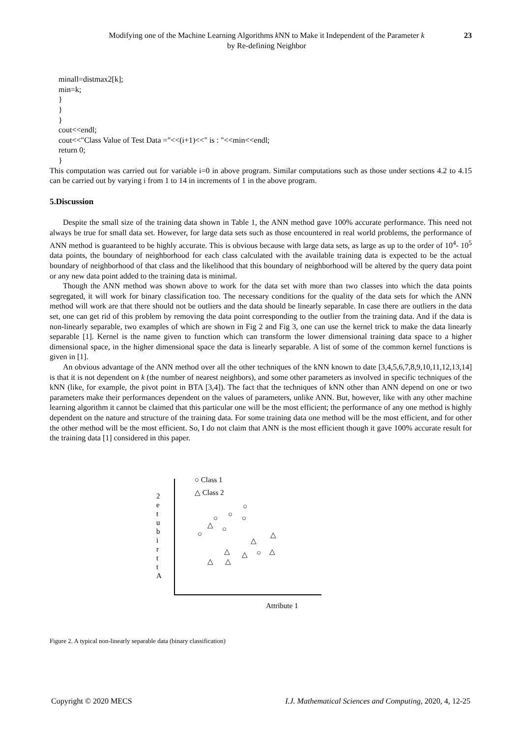Modifying one of the Machine Learning Algorithms k NN to Make it Independent of the Parameter k
by Re-defining Neighbor
23
minall=distmax2[k];
min=k;
}
}
}
cout<<endl;
cout<<"Class Value of Test Data ="<<(i+1)<<" is : "<<min<<endl;
return 0;
}
This computation was carried out for variable i=0 in above program. Similar computations such as those under sections 4.2 to 4.15 can be carried out by varying i from 1 to 14 in increments of 1 in the above program.
5.Discussion
Despite the small size of the training data shown in Table 1, the ANN method gave 100% accurate performance. This need not always be true for small data set. However, for large data sets such as those encountered in real world problems, the performance of ANN method is guaranteed to be highly accurate. This is obvious because with large data sets, as large as up to the order of 10<sup>4</sup>- 10<sup>5</sup> data points, the boundary of neighborhood for each class calculated with the available training data is expected to be the actual boundary of neighborhood of that class and the likelihood that this boundary of neighborhood will be altered by the query data point or any new data point added to the training data is minimal.
Though the ANN method was shown above to work for the data set with more than two classes into which the data points segregated, it will work for binary classification too. The necessary conditions for the quality of the data sets for which the ANN method will work are that there should not be outliers and the data should be linearly separable. In case there are outliers in the data set, one can get rid of this problem by removing the data point corresponding to the outlier from the training data. And if the data is non-linearly separable, two examples of which are shown in Fig 2 and Fig 3, one can use the kernel trick to make the data linearly separable [1]. Kernel is the name given to function which can transform the lower dimensional training data space to a higher dimensional space, in the higher dimensional space the data is linearly separable. A list of some of the common kernel functions is given in [1].
An obvious advantage of the ANN method over all the other techniques of the kNN known to date [3,4,5,6,7,8,9,10,11,12,13,14] is that it is not dependent on k (the number of nearest neighbors), and some other parameters as involved in specific techniques of the kNN (like, for example, the pivot point in BTA [3,4]). The fact that the techniques of kNN other than ANN depend on one or two parameters make their performances dependent on the values of parameters, unlike ANN. But, however, like with any other machine learning algorithm it cannot be claimed that this particular one will be the most efficient; the performance of any one method is highly dependent on the nature and structure of the training data. For some training data one method will be the most efficient, and for other the other method will be the most efficient. So, I do not claim that ANN is the most efficient though it gave 100% accurate result for the training data [1] considered in this paper.
○ Class 1
△ Class 2 2 e t u b i r t t A
○
○ ○ ○
○
○
○
△
△
△
△ △ △
△ △
Attribute 1
Figure 2. A typical non-linearly separable data (binary classification)
Copyright © 2020 MECS I.J. Mathematical Sciences and Computing, 2020, 4, 12-25